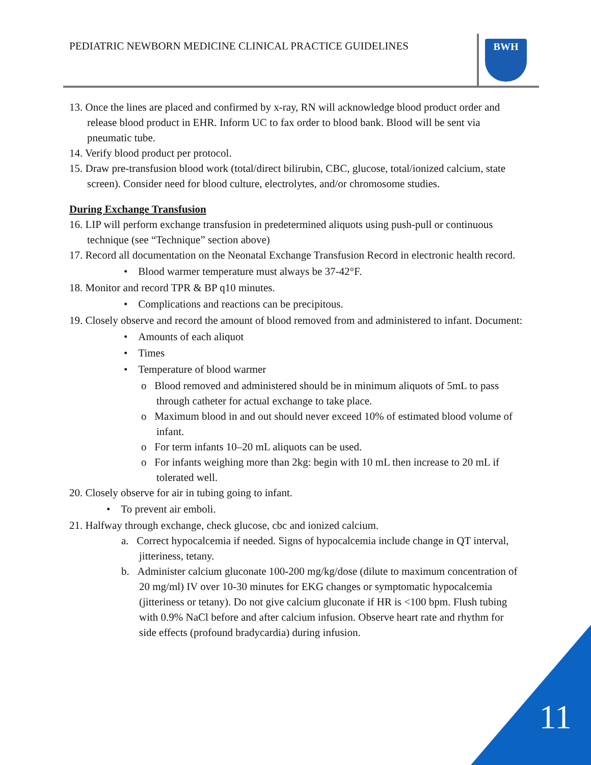PEDIATRIC NEWBORN MEDICINE CLINICAL PRACTICE GUIDELINES
BWH
13. Once the lines are placed and confirmed by x-ray, RN will acknowledge blood product order and release blood product in EHR. Inform UC to fax order to blood bank. Blood will be sent via pneumatic tube.
14. Verify blood product per protocol.
15. Draw pre-transfusion blood work (total/direct bilirubin, CBC, glucose, total/ionized calcium, state screen). Consider need for blood culture, electrolytes, and/or chromosome studies.
During Exchange Transfusion
16. LIP will perform exchange transfusion in predetermined aliquots using push-pull or continuous technique (see “Technique” section above)
17. Record all documentation on the Neonatal Exchange Transfusion Record in electronic health record.
• Blood warmer temperature must always be 37-42°F.
18. Monitor and record TPR & BP q10 minutes.
• Complications and reactions can be precipitous.
19. Closely observe and record the amount of blood removed from and administered to infant. Document:
• Amounts of each aliquot
• Times
• Temperature of blood warmer
o Blood removed and administered should be in minimum aliquots of 5mL to pass through catheter for actual exchange to take place.
o Maximum blood in and out should never exceed 10% of estimated blood volume of infant.
o For term infants 10–20 mL aliquots can be used.
o For infants weighing more than 2kg: begin with 10 mL then increase to 20 mL if tolerated well.
20. Closely observe for air in tubing going to infant.
• To prevent air emboli.
21. Halfway through exchange, check glucose, cbc and ionized calcium.
a. Correct hypocalcemia if needed. Signs of hypocalcemia include change in QT interval, jitteriness, tetany.
b. Administer calcium gluconate 100-200 mg/kg/dose (dilute to maximum concentration of 20 mg/ml) IV over 10-30 minutes for EKG changes or symptomatic hypocalcemia (jitteriness or tetany). Do not give calcium gluconate if HR is <100 bpm. Flush tubing with 0.9% NaCl before and after calcium infusion. Observe heart rate and rhythm for side effects (profound bradycardia) during infusion.
11